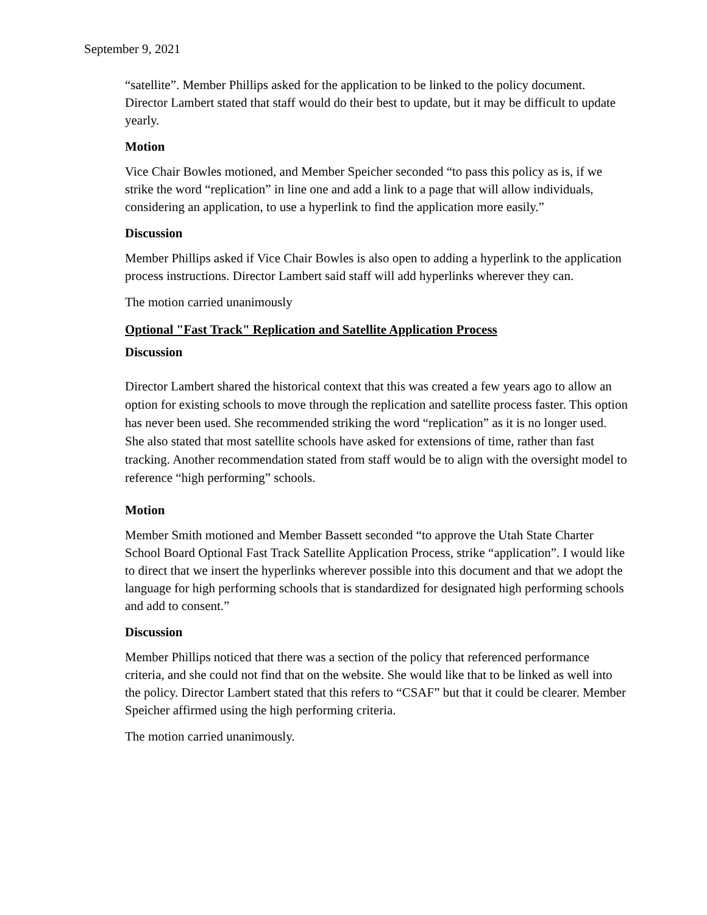September 9, 2021
“satellite”. Member Phillips asked for the application to be linked to the policy document. Director Lambert stated that staff would do their best to update, but it may be difficult to update yearly.
Motion
Vice Chair Bowles motioned, and Member Speicher seconded “to pass this policy as is, if we strike the word “replication” in line one and add a link to a page that will allow individuals, considering an application, to use a hyperlink to find the application more easily.”
Discussion
Member Phillips asked if Vice Chair Bowles is also open to adding a hyperlink to the application process instructions. Director Lambert said staff will add hyperlinks wherever they can.
The motion carried unanimously
Optional "Fast Track" Replication and Satellite Application Process
Discussion
Director Lambert shared the historical context that this was created a few years ago to allow an option for existing schools to move through the replication and satellite process faster. This option has never been used. She recommended striking the word “replication” as it is no longer used. She also stated that most satellite schools have asked for extensions of time, rather than fast tracking. Another recommendation stated from staff would be to align with the oversight model to reference “high performing” schools.
Motion
Member Smith motioned and Member Bassett seconded “to approve the Utah State Charter School Board Optional Fast Track Satellite Application Process, strike “application”. I would like to direct that we insert the hyperlinks wherever possible into this document and that we adopt the language for high performing schools that is standardized for designated high performing schools and add to consent.”
Discussion
Member Phillips noticed that there was a section of the policy that referenced performance criteria, and she could not find that on the website. She would like that to be linked as well into the policy. Director Lambert stated that this refers to “CSAF” but that it could be clearer. Member Speicher affirmed using the high performing criteria.
The motion carried unanimously.